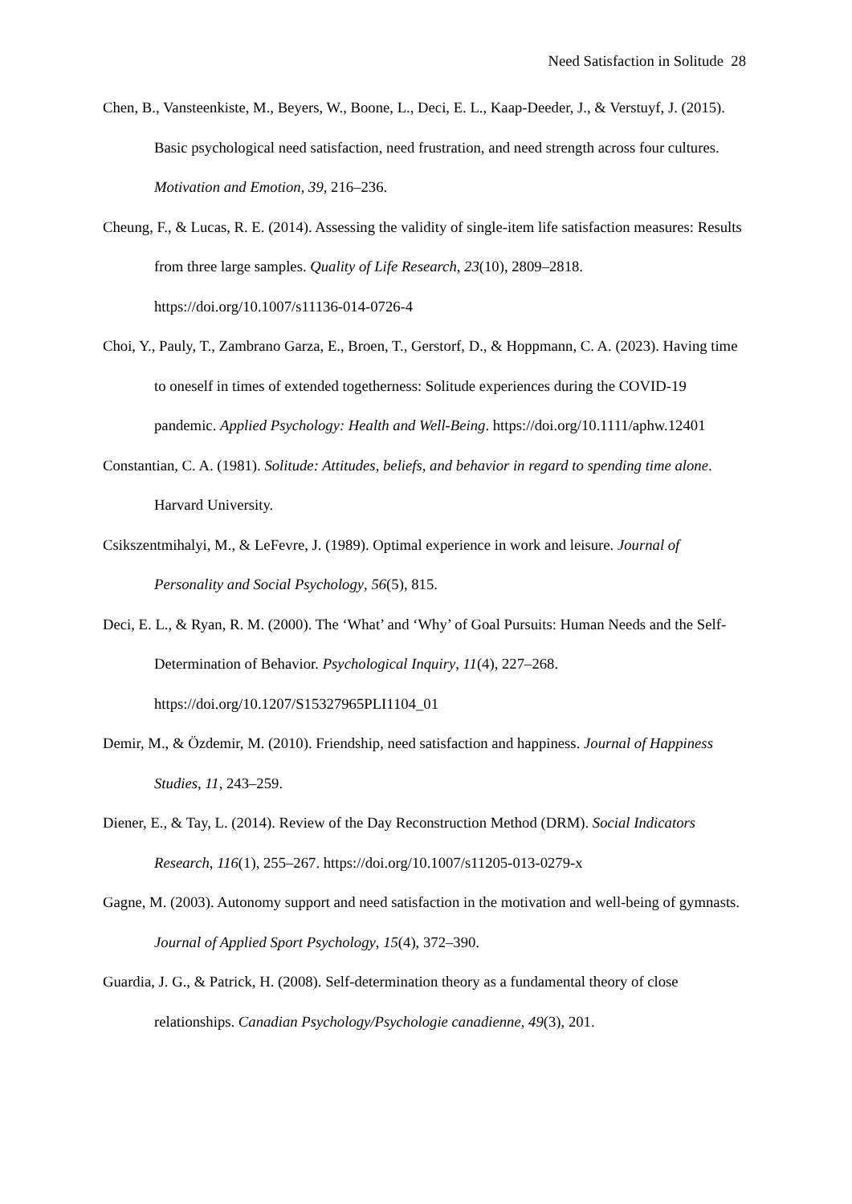Need Satisfaction in Solitude 28
Chen, B., Vansteenkiste, M., Beyers, W., Boone, L., Deci, E. L., Kaap-Deeder, J., & Verstuyf, J. (2015). Basic psychological need satisfaction, need frustration, and need strength across four cultures. Motivation and Emotion, 39, 216–236.
Cheung, F., & Lucas, R. E. (2014). Assessing the validity of single-item life satisfaction measures: Results from three large samples. Quality of Life Research, 23(10), 2809–2818. https://doi.org/10.1007/s11136-014-0726-4
Choi, Y., Pauly, T., Zambrano Garza, E., Broen, T., Gerstorf, D., & Hoppmann, C. A. (2023). Having time to oneself in times of extended togetherness: Solitude experiences during the COVID-19 pandemic. Applied Psychology: Health and Well-Being. https://doi.org/10.1111/aphw.12401
Constantian, C. A. (1981). Solitude: Attitudes, beliefs, and behavior in regard to spending time alone. Harvard University.
Csikszentmihalyi, M., & LeFevre, J. (1989). Optimal experience in work and leisure. Journal of Personality and Social Psychology, 56(5), 815.
Deci, E. L., & Ryan, R. M. (2000). The ‘What’ and ‘Why’ of Goal Pursuits: Human Needs and the Self-Determination of Behavior. Psychological Inquiry, 11(4), 227–268. https://doi.org/10.1207/S15327965PLI1104_01
Demir, M., & Özdemir, M. (2010). Friendship, need satisfaction and happiness. Journal of Happiness Studies, 11, 243–259.
Diener, E., & Tay, L. (2014). Review of the Day Reconstruction Method (DRM). Social Indicators Research, 116(1), 255–267. https://doi.org/10.1007/s11205-013-0279-x
Gagne, M. (2003). Autonomy support and need satisfaction in the motivation and well-being of gymnasts. Journal of Applied Sport Psychology, 15(4), 372–390.
Guardia, J. G., & Patrick, H. (2008). Self-determination theory as a fundamental theory of close relationships. Canadian Psychology/Psychologie canadienne, 49(3), 201.